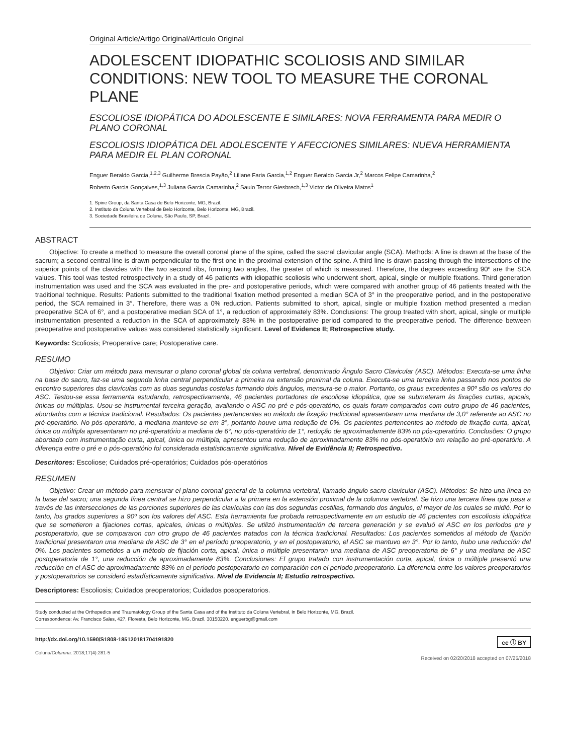Original Article/Artigo Original/Artículo Original
ADOLESCENT IDIOPATHIC SCOLIOSIS AND SIMILAR CONDITIONS: NEW TOOL TO MEASURE THE CORONAL PLANE
ESCOLIOSE IDIOPÁTICA DO ADOLESCENTE E SIMILARES: NOVA FERRAMENTA PARA MEDIR O PLANO CORONAL
ESCOLIOSIS IDIOPÁTICA DEL ADOLESCENTE Y AFECCIONES SIMILARES: NUEVA HERRAMIENTA PARA MEDIR EL PLAN CORONAL
Enguer Beraldo Garcia,<sup>1,2,3</sup> Guilherme Brescia Payão,<sup>2</sup> Liliane Faria Garcia,<sup>1,2</sup> Enguer Beraldo Garcia Jr,<sup>2</sup> Marcos Felipe Camarinha,<sup>2</sup>
Roberto Garcia Gonçalves,<sup>1,3</sup> Juliana Garcia Camarinha,<sup>2</sup> Saulo Terror Giesbrech,<sup>1,3</sup> Victor de Oliveira Matos<sup>1</sup>
1. Spine Group, da Santa Casa de Belo Horizonte, MG, Brazil.
2. Instituto da Coluna Vertebral de Belo Horizonte, Belo Horizonte, MG, Brazil.
3. Sociedade Brasileira de Coluna, São Paulo, SP, Brazil.
ABSTRACT
Objective: To create a method to measure the overall coronal plane of the spine, called the sacral clavicular angle (SCA). Methods: A line is drawn at the base of the sacrum; a second central line is drawn perpendicular to the first one in the proximal extension of the spine. A third line is drawn passing through the intersections of the superior points of the clavicles with the two second ribs, forming two angles, the greater of which is measured. Therefore, the degrees exceeding 90º are the SCA values. This tool was tested retrospectively in a study of 46 patients with idiopathic scoliosis who underwent short, apical, single or multiple fixations. Third generation instrumentation was used and the SCA was evaluated in the pre- and postoperative periods, which were compared with another group of 46 patients treated with the traditional technique. Results: Patients submitted to the traditional fixation method presented a median SCA of 3° in the preoperative period, and in the postoperative period, the SCA remained in 3°. Therefore, there was a 0% reduction. Patients submitted to short, apical, single or multiple fixation method presented a median preoperative SCA of 6°, and a postoperative median SCA of 1°, a reduction of approximately 83%. Conclusions: The group treated with short, apical, single or multiple instrumentation presented a reduction in the SCA of approximately 83% in the postoperative period compared to the preoperative period. The difference between preoperative and postoperative values was considered statistically significant. Level of Evidence II; Retrospective study.
Keywords: Scoliosis; Preoperative care; Postoperative care.
RESUMO
Objetivo: Criar um método para mensurar o plano coronal global da coluna vertebral, denominado Ângulo Sacro Clavicular (ASC). Métodos: Executa-se uma linha na base do sacro, faz-se uma segunda linha central perpendicular a primeira na extensão proximal da coluna. Executa-se uma terceira linha passando nos pontos de encontro superiores das clavículas com as duas segundas costelas formando dois ângulos, mensura-se o maior. Portanto, os graus excedentes a 90º são os valores do ASC. Testou-se essa ferramenta estudando, retrospectivamente, 46 pacientes portadores de escoliose idiopática, que se submeteram às fixações curtas, apicais, únicas ou múltiplas. Usou-se instrumental terceira geração, avaliando o ASC no pré e pós-operatório, os quais foram comparados com outro grupo de 46 pacientes, abordados com a técnica tradicional. Resultados: Os pacientes pertencentes ao método de fixação tradicional apresentaram uma mediana de 3,0° referente ao ASC no pré-operatório. No pós-operatório, a mediana manteve-se em 3°, portanto houve uma redução de 0%. Os pacientes pertencentes ao método de fixação curta, apical, única ou múltipla apresentaram no pré-operatório a mediana de 6°, no pós-operatório de 1°, redução de aproximadamente 83% no pós-operatório. Conclusões: O grupo abordado com instrumentação curta, apical, única ou múltipla, apresentou uma redução de aproximadamente 83% no pós-operatório em relação ao pré-operatório. A diferença entre o pré e o pós-operatório foi considerada estatisticamente significativa. Nível de Evidência II; Retrospectivo.
Descritores: Escoliose; Cuidados pré-operatórios; Cuidados pós-operatórios
RESUMEN
Objetivo: Crear un método para mensurar el plano coronal general de la columna vertebral, llamado ángulo sacro clavicular (ASC). Métodos: Se hizo una línea en la base del sacro; una segunda línea central se hizo perpendicular a la primera en la extensión proximal de la columna vertebral. Se hizo una tercera línea que pasa a través de las intersecciones de las porciones superiores de las clavículas con las dos segundas costillas, formando dos ángulos, el mayor de los cuales se midió. Por lo tanto, los grados superiores a 90º son los valores del ASC. Esta herramienta fue probada retrospectivamente en un estudio de 46 pacientes con escoliosis idiopática que se sometieron a fijaciones cortas, apicales, únicas o múltiples. Se utilizó instrumentación de tercera generación y se evaluó el ASC en los períodos pre y postoperatorio, que se compararon con otro grupo de 46 pacientes tratados con la técnica tradicional. Resultados: Los pacientes sometidos al método de fijación tradicional presentaron una mediana de ASC de 3° en el período preoperatorio, y en el postoperatorio, el ASC se mantuvo en 3°. Por lo tanto, hubo una reducción del 0%. Los pacientes sometidos a un método de fijación corta, apical, única o múltiple presentaron una mediana de ASC preoperatoria de 6° y una mediana de ASC postoperatoria de 1°, una reducción de aproximadamente 83%. Conclusiones: El grupo tratado con instrumentación corta, apical, única o múltiple presentó una reducción en el ASC de aproximadamente 83% en el período postoperatorio en comparación con el período preoperatorio. La diferencia entre los valores preoperatorios y postoperatorios se consideró estadísticamente significativa. Nivel de Evidencia II; Estudio retrospectivo.
Descriptores: Escoliosis; Cuidados preoperatorios; Cuidados posoperatorios.
Study conducted at the Orthopedics and Traumatology Group of the Santa Casa and of the Instituto da Coluna Vertebral, in Belo Horizonte, MG, Brazil.
Correspondence: Av. Francisco Sales, 427, Floresta, Belo Horizonte, MG, Brazil. 30150220. enguerbg@gmail.com
http://dx.doi.org/10.1590/S1808-185120181704191820 cc ⓘ BY
Coluna/Columna. 2018;17(4):281-5
Received on 02/20/2018 accepted on 07/25/2018